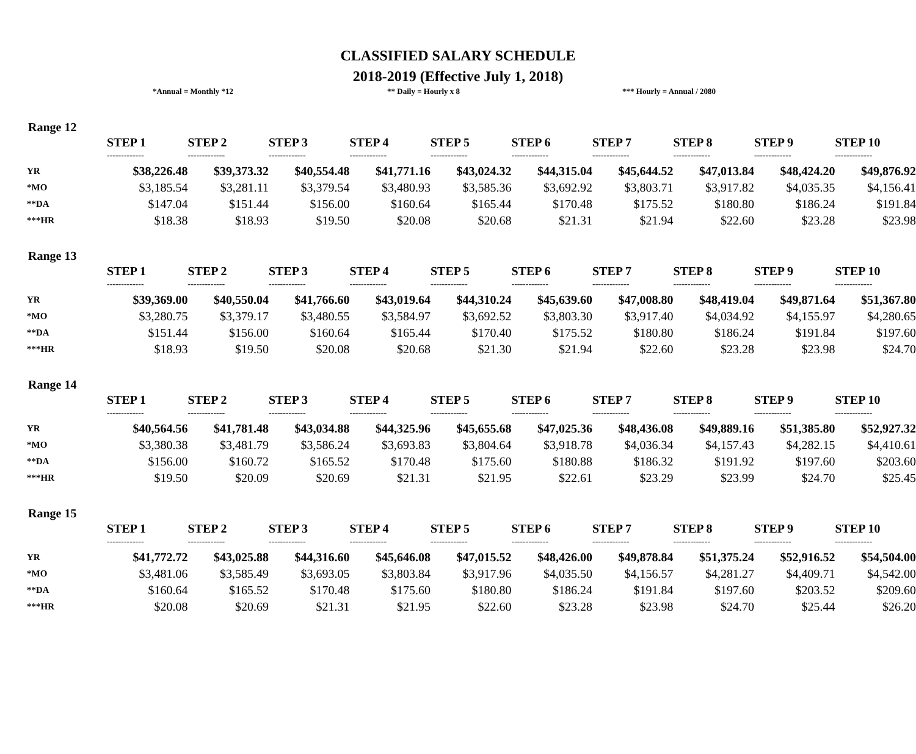CLASSIFIED SALARY SCHEDULE
2018-2019 (Effective July 1, 2018)
*Annual = Monthly *12 ** Daily = Hourly x 8 *** Hourly = Annual / 2080
Range 12
| | STEP 1 | STEP 2 | STEP 3 | STEP 4 | STEP 5 | STEP 6 | STEP 7 | STEP 8 | STEP 9 | STEP 10 |
| | ------------- | ------------- | ------------- | ------------- | ------------- | ------------- | ------------- | ------------- | ------------- | ------------- |
| YR | $38,226.48 | $39,373.32 | $40,554.48 | $41,771.16 | $43,024.32 | $44,315.04 | $45,644.52 | $47,013.84 | $48,424.20 | $49,876.92 |
| *MO | $3,185.54 | $3,281.11 | $3,379.54 | $3,480.93 | $3,585.36 | $3,692.92 | $3,803.71 | $3,917.82 | $4,035.35 | $4,156.41 |
| **DA | $147.04 | $151.44 | $156.00 | $160.64 | $165.44 | $170.48 | $175.52 | $180.80 | $186.24 | $191.84 |
| ***HR | $18.38 | $18.93 | $19.50 | $20.08 | $20.68 | $21.31 | $21.94 | $22.60 | $23.28 | $23.98 |
Range 13
| | STEP 1 | STEP 2 | STEP 3 | STEP 4 | STEP 5 | STEP 6 | STEP 7 | STEP 8 | STEP 9 | STEP 10 |
| | ------------- | ------------- | ------------- | ------------- | ------------- | ------------- | ------------- | ------------- | ------------- | ------------- |
| YR | $39,369.00 | $40,550.04 | $41,766.60 | $43,019.64 | $44,310.24 | $45,639.60 | $47,008.80 | $48,419.04 | $49,871.64 | $51,367.80 |
| *MO | $3,280.75 | $3,379.17 | $3,480.55 | $3,584.97 | $3,692.52 | $3,803.30 | $3,917.40 | $4,034.92 | $4,155.97 | $4,280.65 |
| **DA | $151.44 | $156.00 | $160.64 | $165.44 | $170.40 | $175.52 | $180.80 | $186.24 | $191.84 | $197.60 |
| ***HR | $18.93 | $19.50 | $20.08 | $20.68 | $21.30 | $21.94 | $22.60 | $23.28 | $23.98 | $24.70 |
Range 14
| | STEP 1 | STEP 2 | STEP 3 | STEP 4 | STEP 5 | STEP 6 | STEP 7 | STEP 8 | STEP 9 | STEP 10 |
| | ------------- | ------------- | ------------- | ------------- | ------------- | ------------- | ------------- | ------------- | ------------- | ------------- |
| YR | $40,564.56 | $41,781.48 | $43,034.88 | $44,325.96 | $45,655.68 | $47,025.36 | $48,436.08 | $49,889.16 | $51,385.80 | $52,927.32 |
| *MO | $3,380.38 | $3,481.79 | $3,586.24 | $3,693.83 | $3,804.64 | $3,918.78 | $4,036.34 | $4,157.43 | $4,282.15 | $4,410.61 |
| **DA | $156.00 | $160.72 | $165.52 | $170.48 | $175.60 | $180.88 | $186.32 | $191.92 | $197.60 | $203.60 |
| ***HR | $19.50 | $20.09 | $20.69 | $21.31 | $21.95 | $22.61 | $23.29 | $23.99 | $24.70 | $25.45 |
Range 15
| | STEP 1 | STEP 2 | STEP 3 | STEP 4 | STEP 5 | STEP 6 | STEP 7 | STEP 8 | STEP 9 | STEP 10 |
| | ------------- | ------------- | ------------- | ------------- | ------------- | ------------- | ------------- | ------------- | ------------- | ------------- |
| YR | $41,772.72 | $43,025.88 | $44,316.60 | $45,646.08 | $47,015.52 | $48,426.00 | $49,878.84 | $51,375.24 | $52,916.52 | $54,504.00 |
| *MO | $3,481.06 | $3,585.49 | $3,693.05 | $3,803.84 | $3,917.96 | $4,035.50 | $4,156.57 | $4,281.27 | $4,409.71 | $4,542.00 |
| **DA | $160.64 | $165.52 | $170.48 | $175.60 | $180.80 | $186.24 | $191.84 | $197.60 | $203.52 | $209.60 |
| ***HR | $20.08 | $20.69 | $21.31 | $21.95 | $22.60 | $23.28 | $23.98 | $24.70 | $25.44 | $26.20 |